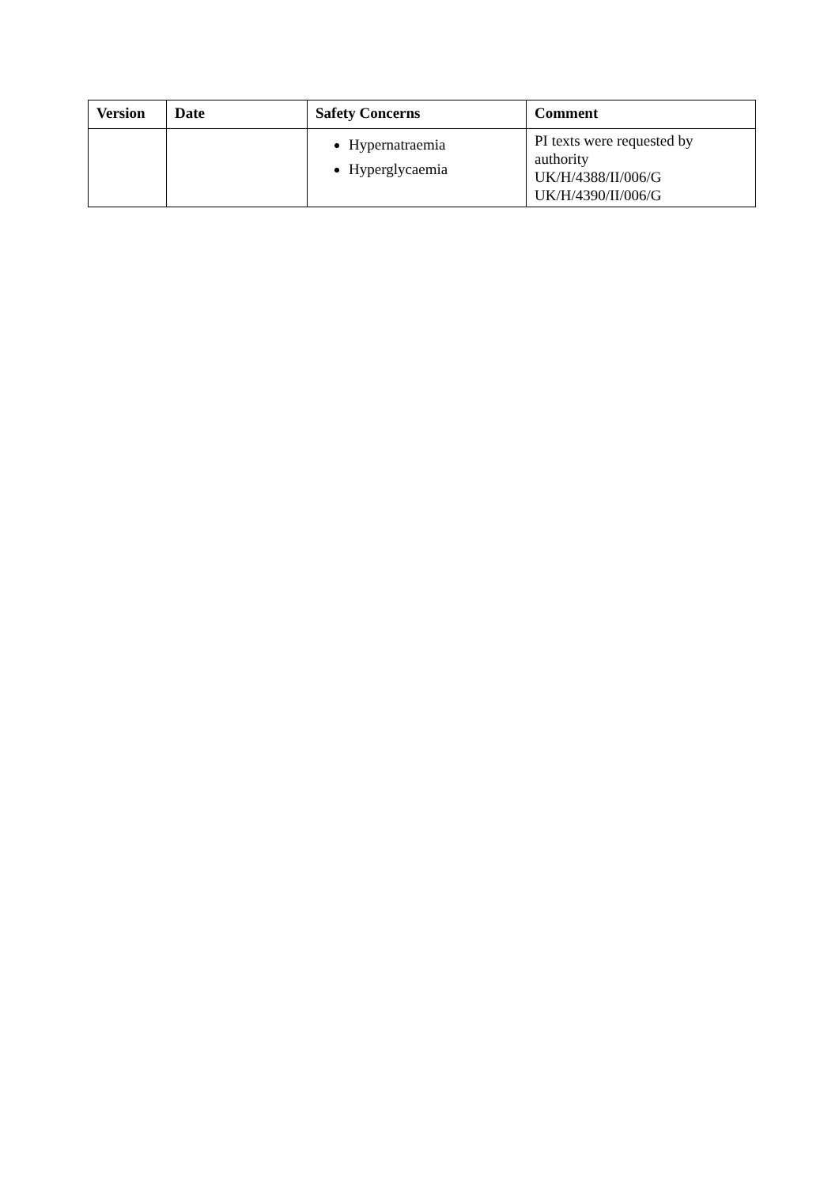| Version | Date | Safety Concerns | Comment |
| --- | --- | --- | --- |
| | | Hypernatraemia Hyperglycaemia | PI texts were requested by authority UK/H/4388/II/006/G UK/H/4390/II/006/G |